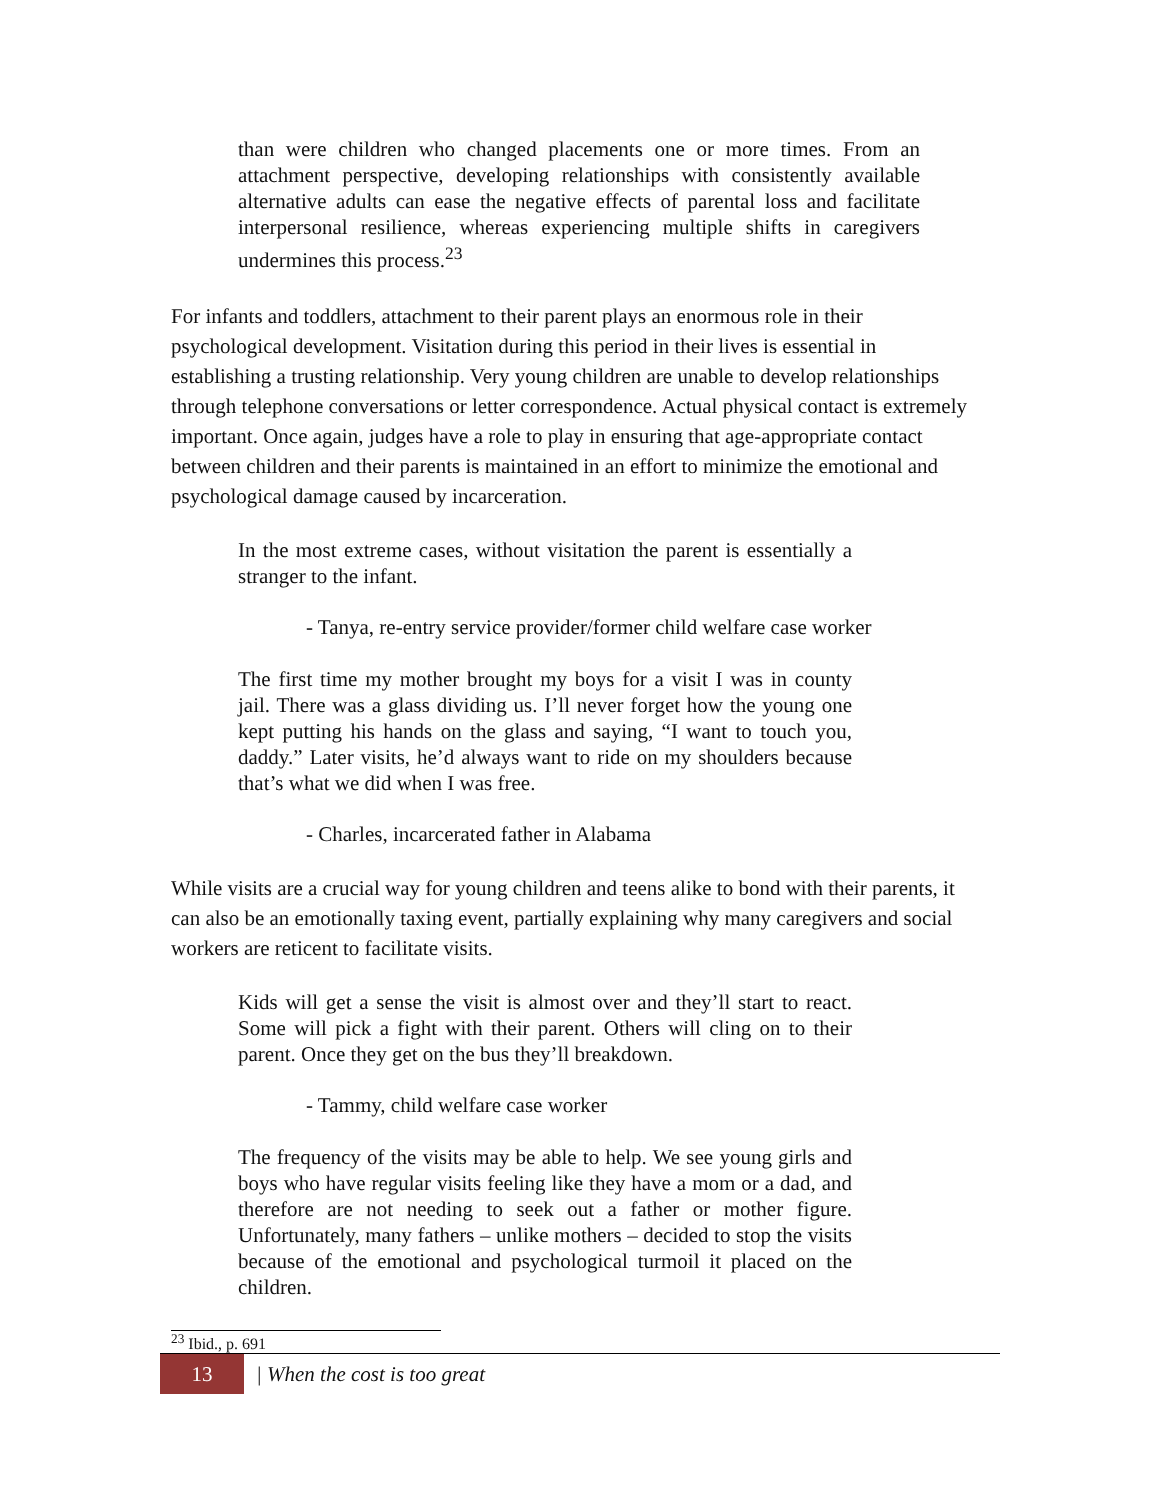than were children who changed placements one or more times. From an attachment perspective, developing relationships with consistently available alternative adults can ease the negative effects of parental loss and facilitate interpersonal resilience, whereas experiencing multiple shifts in caregivers undermines this process.<sup>23</sup>
For infants and toddlers, attachment to their parent plays an enormous role in their psychological development. Visitation during this period in their lives is essential in establishing a trusting relationship. Very young children are unable to develop relationships through telephone conversations or letter correspondence. Actual physical contact is extremely important. Once again, judges have a role to play in ensuring that age-appropriate contact between children and their parents is maintained in an effort to minimize the emotional and psychological damage caused by incarceration.
In the most extreme cases, without visitation the parent is essentially a stranger to the infant.
- Tanya, re-entry service provider/former child welfare case worker
The first time my mother brought my boys for a visit I was in county jail. There was a glass dividing us. I’ll never forget how the young one kept putting his hands on the glass and saying, “I want to touch you, daddy.” Later visits, he’d always want to ride on my shoulders because that’s what we did when I was free.
- Charles, incarcerated father in Alabama
While visits are a crucial way for young children and teens alike to bond with their parents, it can also be an emotionally taxing event, partially explaining why many caregivers and social workers are reticent to facilitate visits.
Kids will get a sense the visit is almost over and they’ll start to react. Some will pick a fight with their parent. Others will cling on to their parent. Once they get on the bus they’ll breakdown.
- Tammy, child welfare case worker
The frequency of the visits may be able to help. We see young girls and boys who have regular visits feeling like they have a mom or a dad, and therefore are not needing to seek out a father or mother figure. Unfortunately, many fathers – unlike mothers – decided to stop the visits because of the emotional and psychological turmoil it placed on the children.
<sup>23</sup> Ibid., p. 691
13
| When the cost is too great